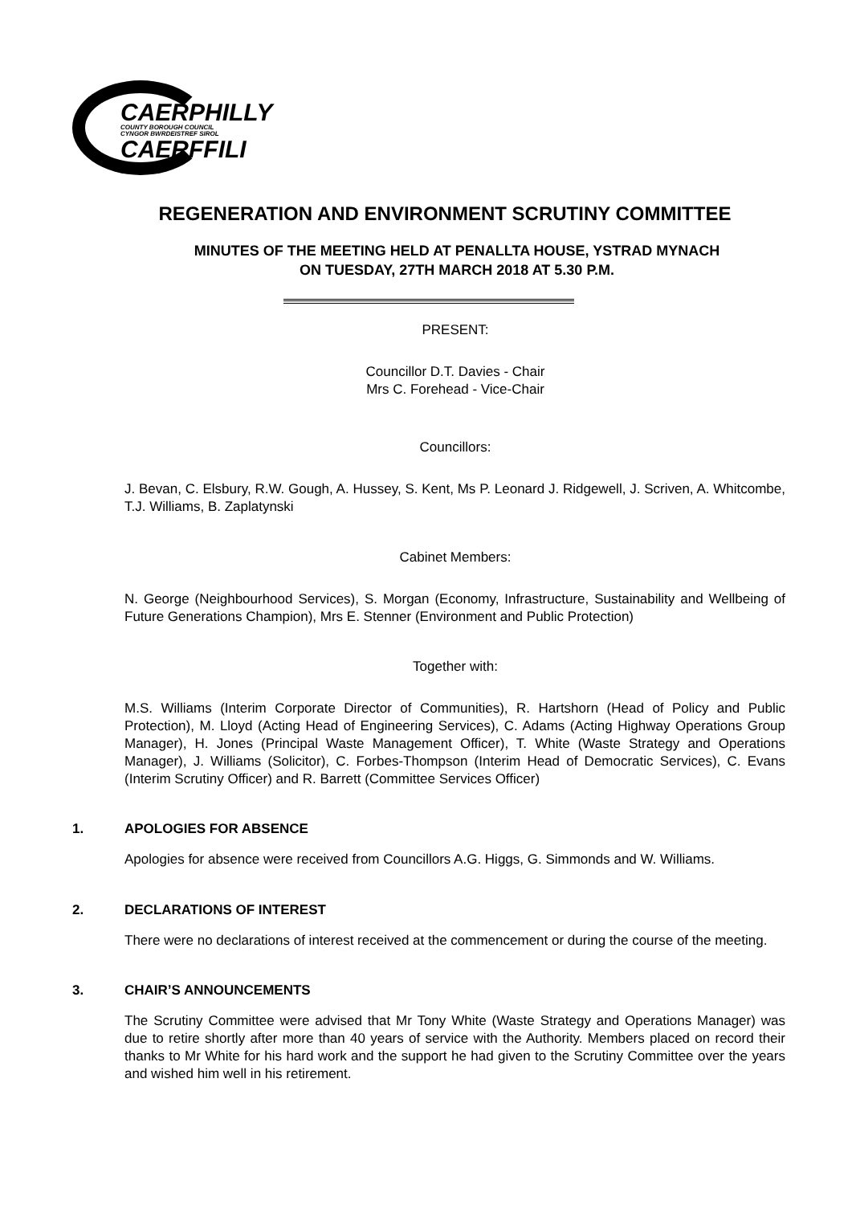CAERPHILLY
COUNTY BOROUGH COUNCIL
CYNGOR BWRDEISTREF SIROL
CAERFFILI
REGENERATION AND ENVIRONMENT SCRUTINY COMMITTEE
MINUTES OF THE MEETING HELD AT PENALLTA HOUSE, YSTRAD MYNACH
ON TUESDAY, 27TH MARCH 2018 AT 5.30 P.M.
PRESENT:
Councillor D.T. Davies - Chair
Mrs C. Forehead - Vice-Chair
Councillors:
J. Bevan, C. Elsbury, R.W. Gough, A. Hussey, S. Kent, Ms P. Leonard J. Ridgewell, J. Scriven, A. Whitcombe, T.J. Williams, B. Zaplatynski
Cabinet Members:
N. George (Neighbourhood Services), S. Morgan (Economy, Infrastructure, Sustainability and Wellbeing of Future Generations Champion), Mrs E. Stenner (Environment and Public Protection)
Together with:
M.S. Williams (Interim Corporate Director of Communities), R. Hartshorn (Head of Policy and Public Protection), M. Lloyd (Acting Head of Engineering Services), C. Adams (Acting Highway Operations Group Manager), H. Jones (Principal Waste Management Officer), T. White (Waste Strategy and Operations Manager), J. Williams (Solicitor), C. Forbes-Thompson (Interim Head of Democratic Services), C. Evans (Interim Scrutiny Officer) and R. Barrett (Committee Services Officer)
1. APOLOGIES FOR ABSENCE
Apologies for absence were received from Councillors A.G. Higgs, G. Simmonds and W. Williams.
2. DECLARATIONS OF INTEREST
There were no declarations of interest received at the commencement or during the course of the meeting.
3. CHAIR’S ANNOUNCEMENTS
The Scrutiny Committee were advised that Mr Tony White (Waste Strategy and Operations Manager) was due to retire shortly after more than 40 years of service with the Authority. Members placed on record their thanks to Mr White for his hard work and the support he had given to the Scrutiny Committee over the years and wished him well in his retirement.